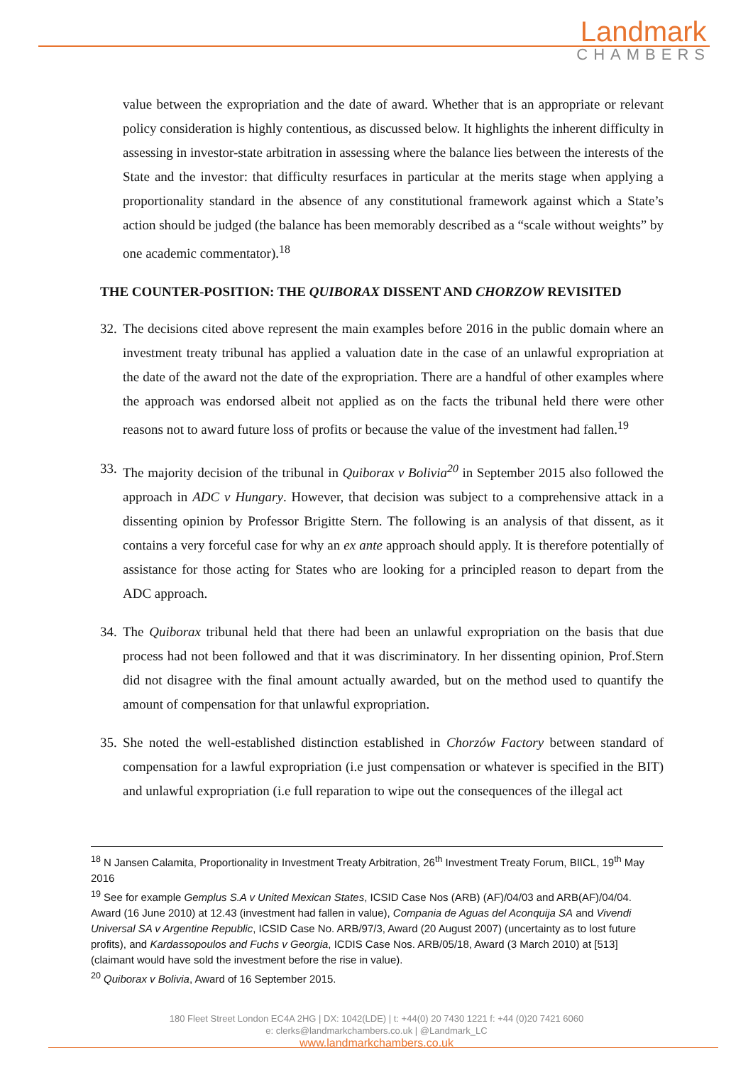Landmark
CHAMBERS
value between the expropriation and the date of award. Whether that is an appropriate or relevant policy consideration is highly contentious, as discussed below. It highlights the inherent difficulty in assessing in investor-state arbitration in assessing where the balance lies between the interests of the State and the investor: that difficulty resurfaces in particular at the merits stage when applying a proportionality standard in the absence of any constitutional framework against which a State’s action should be judged (the balance has been memorably described as a “scale without weights” by one academic commentator).<sup>18</sup>
THE COUNTER-POSITION: THE QUIBORAX DISSENT AND CHORZOW REVISITED
32.
The decisions cited above represent the main examples before 2016 in the public domain where an investment treaty tribunal has applied a valuation date in the case of an unlawful expropriation at the date of the award not the date of the expropriation. There are a handful of other examples where the approach was endorsed albeit not applied as on the facts the tribunal held there were other reasons not to award future loss of profits or because the value of the investment had fallen.<sup>19</sup>
33.
The majority decision of the tribunal in Quiborax v Bolivia<sup>20</sup> in September 2015 also followed the approach in ADC v Hungary. However, that decision was subject to a comprehensive attack in a dissenting opinion by Professor Brigitte Stern. The following is an analysis of that dissent, as it contains a very forceful case for why an ex ante approach should apply. It is therefore potentially of assistance for those acting for States who are looking for a principled reason to depart from the ADC approach.
34.
The Quiborax tribunal held that there had been an unlawful expropriation on the basis that due process had not been followed and that it was discriminatory. In her dissenting opinion, Prof.Stern did not disagree with the final amount actually awarded, but on the method used to quantify the amount of compensation for that unlawful expropriation.
35.
She noted the well-established distinction established in Chorzów Factory between standard of compensation for a lawful expropriation (i.e just compensation or whatever is specified in the BIT) and unlawful expropriation (i.e full reparation to wipe out the consequences of the illegal act
<sup>18</sup> N Jansen Calamita, Proportionality in Investment Treaty Arbitration, 26<sup>th</sup> Investment Treaty Forum, BIICL, 19<sup>th</sup> May 2016
<sup>19</sup> See for example Gemplus S.A v United Mexican States, ICSID Case Nos (ARB) (AF)/04/03 and ARB(AF)/04/04. Award (16 June 2010) at 12.43 (investment had fallen in value), Compania de Aguas del Aconquija SA and Vivendi Universal SA v Argentine Republic, ICSID Case No. ARB/97/3, Award (20 August 2007) (uncertainty as to lost future profits), and Kardassopoulos and Fuchs v Georgia, ICDIS Case Nos. ARB/05/18, Award (3 March 2010) at [513] (claimant would have sold the investment before the rise in value).
<sup>20</sup> Quiborax v Bolivia, Award of 16 September 2015.
180 Fleet Street London EC4A 2HG | DX: 1042(LDE) | t: +44(0) 20 7430 1221 f: +44 (0)20 7421 6060
e: clerks@landmarkchambers.co.uk | @Landmark_LC
www.landmarkchambers.co.uk